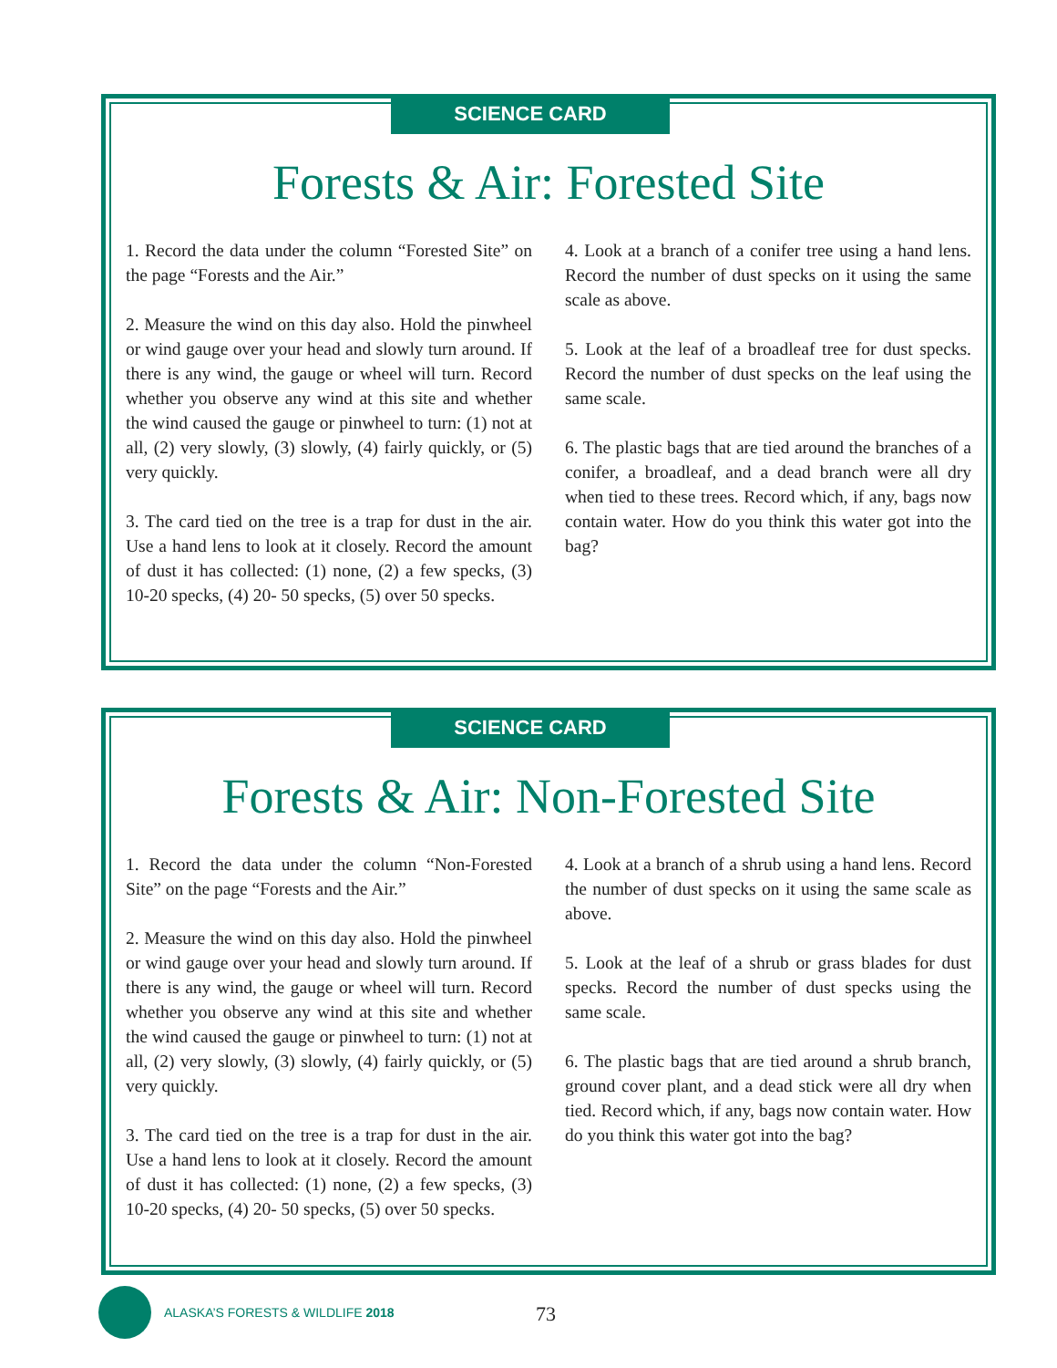SCIENCE CARD
Forests & Air: Forested Site
1. Record the data under the column “Forested Site” on the page “Forests and the Air.”
2. Measure the wind on this day also. Hold the pinwheel or wind gauge over your head and slowly turn around. If there is any wind, the gauge or wheel will turn. Record whether you observe any wind at this site and whether the wind caused the gauge or pinwheel to turn: (1) not at all, (2) very slowly, (3) slowly, (4) fairly quickly, or (5) very quickly.
3. The card tied on the tree is a trap for dust in the air. Use a hand lens to look at it closely. Record the amount of dust it has collected: (1) none, (2) a few specks, (3) 10-20 specks, (4) 20- 50 specks, (5) over 50 specks.
4. Look at a branch of a conifer tree using a hand lens. Record the number of dust specks on it using the same scale as above.
5. Look at the leaf of a broadleaf tree for dust specks. Record the number of dust specks on the leaf using the same scale.
6. The plastic bags that are tied around the branches of a conifer, a broadleaf, and a dead branch were all dry when tied to these trees. Record which, if any, bags now contain water. How do you think this water got into the bag?
SCIENCE CARD
Forests & Air: Non-Forested Site
1. Record the data under the column “Non-Forested Site” on the page “Forests and the Air.”
2. Measure the wind on this day also. Hold the pinwheel or wind gauge over your head and slowly turn around. If there is any wind, the gauge or wheel will turn. Record whether you observe any wind at this site and whether the wind caused the gauge or pinwheel to turn: (1) not at all, (2) very slowly, (3) slowly, (4) fairly quickly, or (5) very quickly.
3. The card tied on the tree is a trap for dust in the air. Use a hand lens to look at it closely. Record the amount of dust it has collected: (1) none, (2) a few specks, (3) 10-20 specks, (4) 20- 50 specks, (5) over 50 specks.
4. Look at a branch of a shrub using a hand lens. Record the number of dust specks on it using the same scale as above.
5. Look at the leaf of a shrub or grass blades for dust specks. Record the number of dust specks using the same scale.
6. The plastic bags that are tied around a shrub branch, ground cover plant, and a dead stick were all dry when tied. Record which, if any, bags now contain water. How do you think this water got into the bag?
ALASKA’S FORESTS & WILDLIFE 2018
73